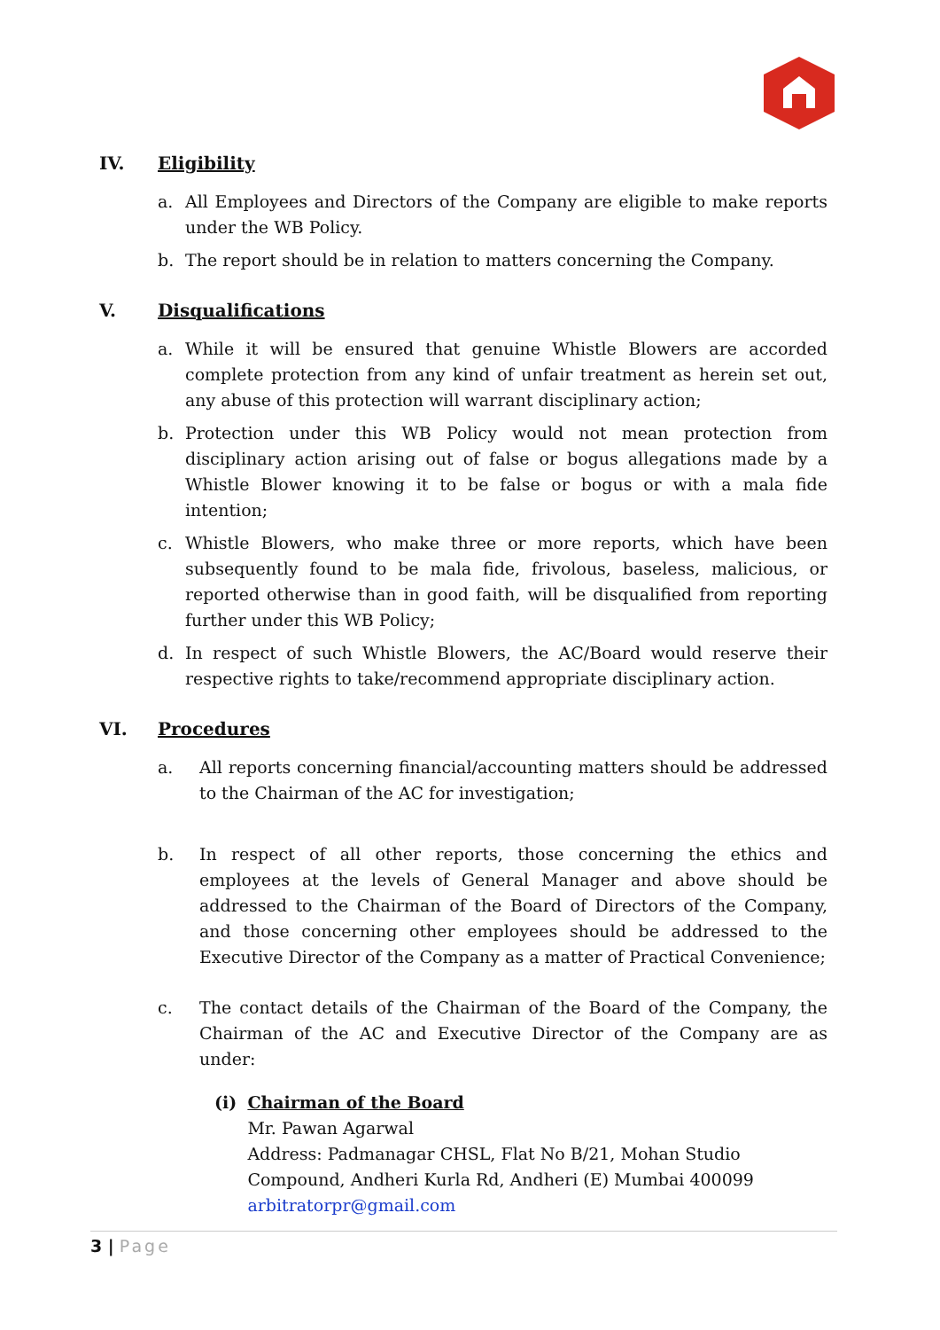IV. Eligibility
a. All Employees and Directors of the Company are eligible to make reports under the WB Policy.
b. The report should be in relation to matters concerning the Company.
V. Disqualifications
a. While it will be ensured that genuine Whistle Blowers are accorded complete protection from any kind of unfair treatment as herein set out, any abuse of this protection will warrant disciplinary action;
b. Protection under this WB Policy would not mean protection from disciplinary action arising out of false or bogus allegations made by a Whistle Blower knowing it to be false or bogus or with a mala fide intention;
c. Whistle Blowers, who make three or more reports, which have been subsequently found to be mala fide, frivolous, baseless, malicious, or reported otherwise than in good faith, will be disqualified from reporting further under this WB Policy;
d. In respect of such Whistle Blowers, the AC/Board would reserve their respective rights to take/recommend appropriate disciplinary action.
VI. Procedures
a. All reports concerning financial/accounting matters should be addressed to the Chairman of the AC for investigation;
b. In respect of all other reports, those concerning the ethics and employees at the levels of General Manager and above should be addressed to the Chairman of the Board of Directors of the Company, and those concerning other employees should be addressed to the Executive Director of the Company as a matter of Practical Convenience;
c. The contact details of the Chairman of the Board of the Company, the Chairman of the AC and Executive Director of the Company are as under:
(i) Chairman of the Board
Mr. Pawan Agarwal
Address: Padmanagar CHSL, Flat No B/21, Mohan Studio Compound, Andheri Kurla Rd, Andheri (E) Mumbai 400099
arbitratorpr@gmail.com
3 | Page